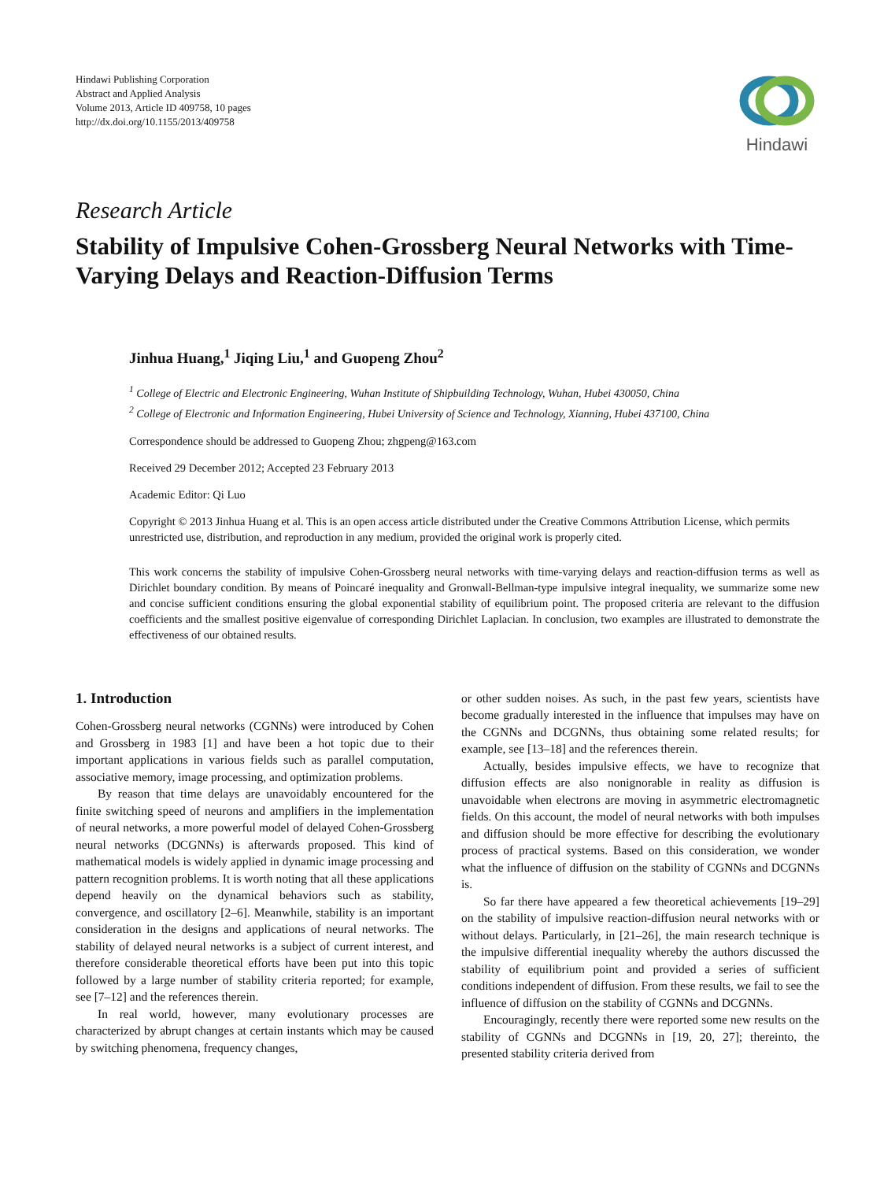Hindawi Publishing Corporation
Abstract and Applied Analysis
Volume 2013, Article ID 409758, 10 pages
http://dx.doi.org/10.1155/2013/409758
Hindawi
Research Article
Stability of Impulsive Cohen-Grossberg Neural Networks with Time-Varying Delays and Reaction-Diffusion Terms
Jinhua Huang,<sup>1</sup> Jiqing Liu,<sup>1</sup> and Guopeng Zhou<sup>2</sup>
<sup>1</sup> College of Electric and Electronic Engineering, Wuhan Institute of Shipbuilding Technology, Wuhan, Hubei 430050, China
<sup>2</sup> College of Electronic and Information Engineering, Hubei University of Science and Technology, Xianning, Hubei 437100, China
Correspondence should be addressed to Guopeng Zhou; zhgpeng@163.com
Received 29 December 2012; Accepted 23 February 2013
Academic Editor: Qi Luo
Copyright © 2013 Jinhua Huang et al. This is an open access article distributed under the Creative Commons Attribution License, which permits unrestricted use, distribution, and reproduction in any medium, provided the original work is properly cited.
This work concerns the stability of impulsive Cohen-Grossberg neural networks with time-varying delays and reaction-diffusion terms as well as Dirichlet boundary condition. By means of Poincaré inequality and Gronwall-Bellman-type impulsive integral inequality, we summarize some new and concise sufficient conditions ensuring the global exponential stability of equilibrium point. The proposed criteria are relevant to the diffusion coefficients and the smallest positive eigenvalue of corresponding Dirichlet Laplacian. In conclusion, two examples are illustrated to demonstrate the effectiveness of our obtained results.
1. Introduction
Cohen-Grossberg neural networks (CGNNs) were introduced by Cohen and Grossberg in 1983 [1] and have been a hot topic due to their important applications in various fields such as parallel computation, associative memory, image processing, and optimization problems.
By reason that time delays are unavoidably encountered for the finite switching speed of neurons and amplifiers in the implementation of neural networks, a more powerful model of delayed Cohen-Grossberg neural networks (DCGNNs) is afterwards proposed. This kind of mathematical models is widely applied in dynamic image processing and pattern recognition problems. It is worth noting that all these applications depend heavily on the dynamical behaviors such as stability, convergence, and oscillatory [2–6]. Meanwhile, stability is an important consideration in the designs and applications of neural networks. The stability of delayed neural networks is a subject of current interest, and therefore considerable theoretical efforts have been put into this topic followed by a large number of stability criteria reported; for example, see [7–12] and the references therein.
In real world, however, many evolutionary processes are characterized by abrupt changes at certain instants which may be caused by switching phenomena, frequency changes,
or other sudden noises. As such, in the past few years, scientists have become gradually interested in the influence that impulses may have on the CGNNs and DCGNNs, thus obtaining some related results; for example, see [13–18] and the references therein.
Actually, besides impulsive effects, we have to recognize that diffusion effects are also nonignorable in reality as diffusion is unavoidable when electrons are moving in asymmetric electromagnetic fields. On this account, the model of neural networks with both impulses and diffusion should be more effective for describing the evolutionary process of practical systems. Based on this consideration, we wonder what the influence of diffusion on the stability of CGNNs and DCGNNs is.
So far there have appeared a few theoretical achievements [19–29] on the stability of impulsive reaction-diffusion neural networks with or without delays. Particularly, in [21–26], the main research technique is the impulsive differential inequality whereby the authors discussed the stability of equilibrium point and provided a series of sufficient conditions independent of diffusion. From these results, we fail to see the influence of diffusion on the stability of CGNNs and DCGNNs.
Encouragingly, recently there were reported some new results on the stability of CGNNs and DCGNNs in [19, 20, 27]; thereinto, the presented stability criteria derived from